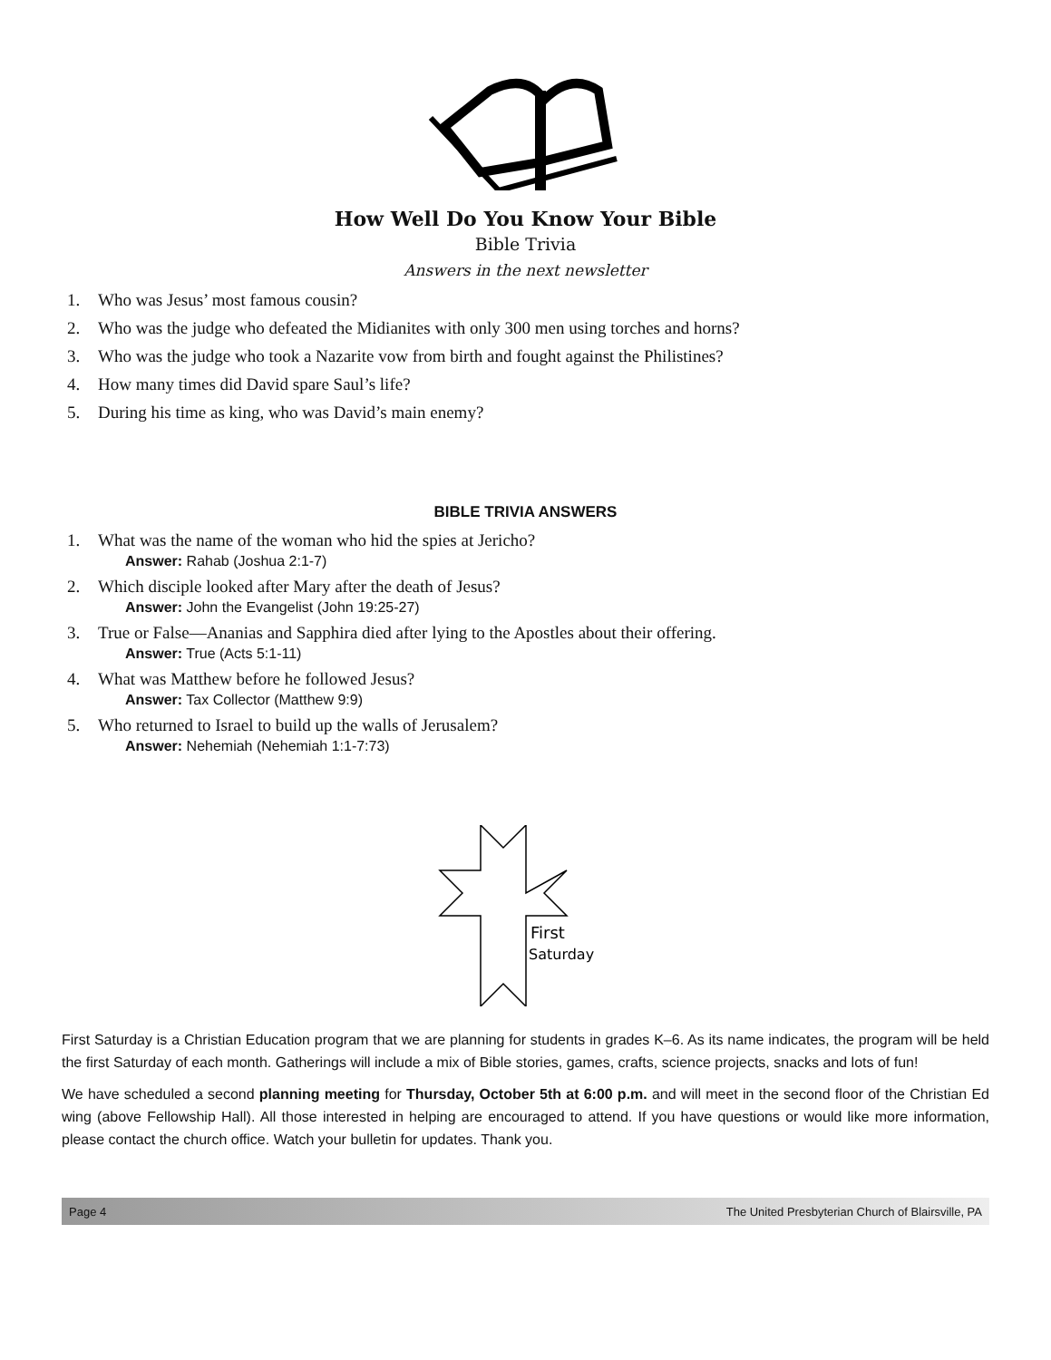How Well Do You Know Your Bible
Bible Trivia
Answers in the next newsletter
1. Who was Jesus’ most famous cousin?
2. Who was the judge who defeated the Midianites with only 300 men using torches and horns?
3. Who was the judge who took a Nazarite vow from birth and fought against the Philistines?
4. How many times did David spare Saul’s life?
5. During his time as king, who was David’s main enemy?
BIBLE TRIVIA ANSWERS
1. What was the name of the woman who hid the spies at Jericho?
Answer: Rahab (Joshua 2:1-7)
2. Which disciple looked after Mary after the death of Jesus?
Answer: John the Evangelist (John 19:25-27)
3. True or False—Ananias and Sapphira died after lying to the Apostles about their offering.
Answer: True (Acts 5:1-11)
4. What was Matthew before he followed Jesus?
Answer: Tax Collector (Matthew 9:9)
5. Who returned to Israel to build up the walls of Jerusalem?
Answer: Nehemiah (Nehemiah 1:1-7:73)
First
Saturday
First Saturday is a Christian Education program that we are planning for students in grades K–6. As its name indicates, the program will be held the first Saturday of each month. Gatherings will include a mix of Bible stories, games, crafts, science projects, snacks and lots of fun!
We have scheduled a second planning meeting for Thursday, October 5th at 6:00 p.m. and will meet in the second floor of the Christian Ed wing (above Fellowship Hall). All those interested in helping are encouraged to attend. If you have questions or would like more information, please contact the church office. Watch your bulletin for updates. Thank you.
Page 4 The United Presbyterian Church of Blairsville, PA